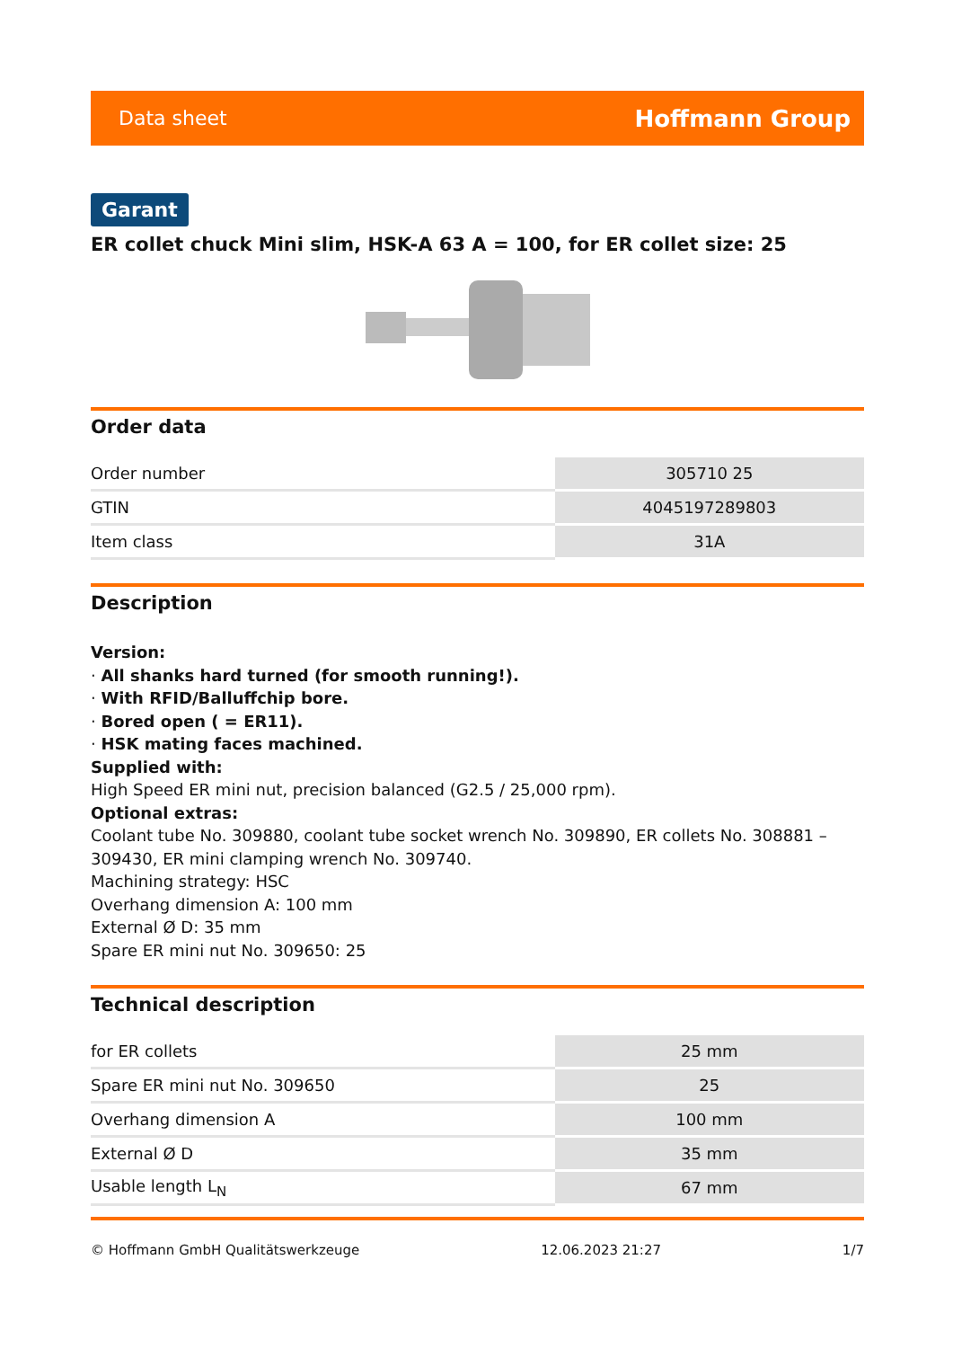Data sheet Hoffmann Group
Garant
ER collet chuck Mini slim, HSK-A 63 A = 100, for ER collet size: 25
Order data
| Order number | 305710 25 |
| GTIN | 4045197289803 |
| Item class | 31A |
Description
Version:
· All shanks hard turned (for smooth running!).
· With RFID/Balluffchip bore.
· Bored open ( = ER11).
· HSK mating faces machined.
Supplied with:
High Speed ER mini nut, precision balanced (G2.5 / 25,000 rpm).
Optional extras:
Coolant tube No. 309880, coolant tube socket wrench No. 309890, ER collets No. 308881 – 309430, ER mini clamping wrench No. 309740.
Machining strategy: HSC
Overhang dimension A: 100 mm
External Ø D: 35 mm
Spare ER mini nut No. 309650: 25
Technical description
| for ER collets | 25 mm |
| Spare ER mini nut No. 309650 | 25 |
| Overhang dimension A | 100 mm |
| External Ø D | 35 mm |
| Usable length L<sub>N</sub> | 67 mm |
© Hoffmann GmbH Qualitätswerkzeuge 12.06.2023 21:27 1/7